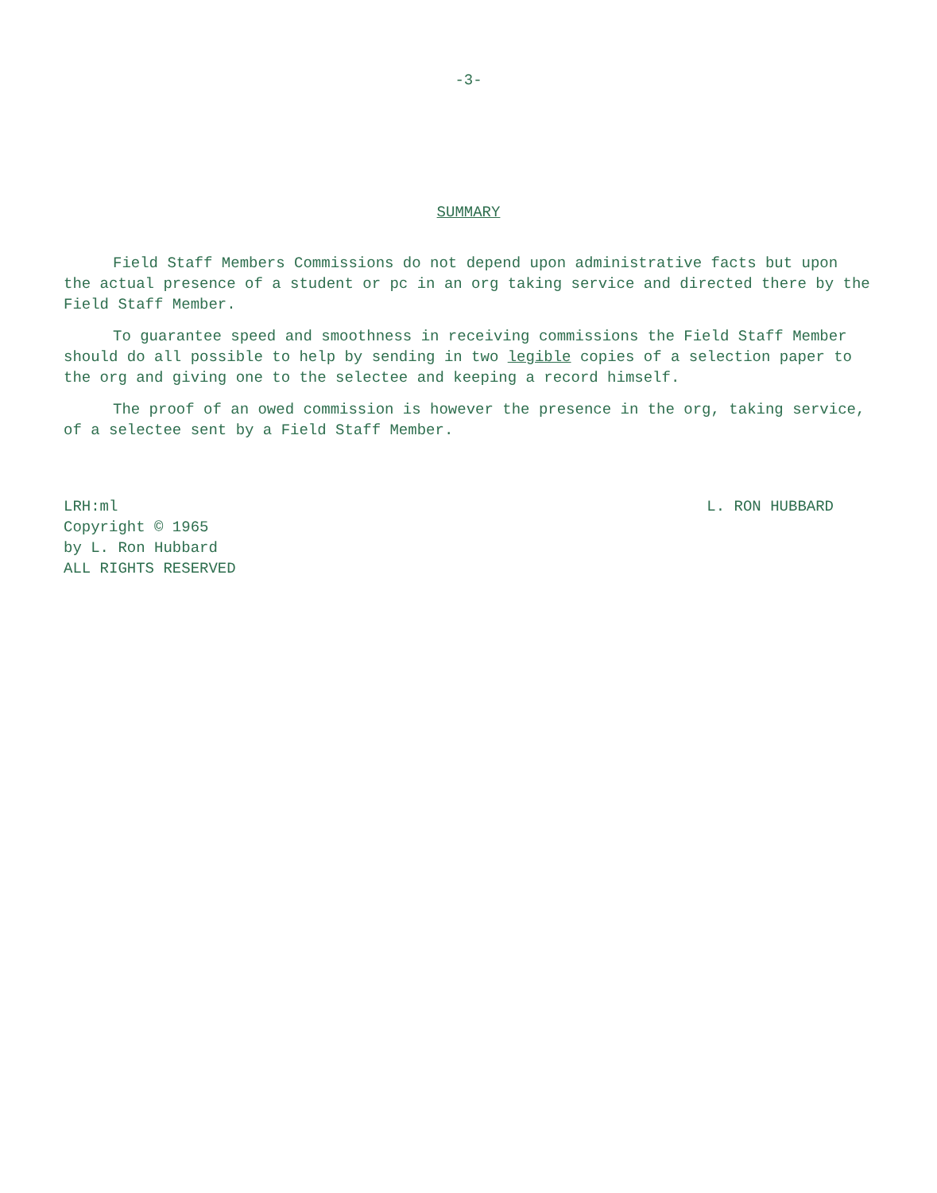-3-
SUMMARY
Field Staff Members Commissions do not depend upon administrative facts but upon the actual presence of a student or pc in an org taking service and directed there by the Field Staff Member.
To guarantee speed and smoothness in receiving commissions the Field Staff Member should do all possible to help by sending in two legible copies of a selection paper to the org and giving one to the selectee and keeping a record himself.
The proof of an owed commission is however the presence in the org, taking service, of a selectee sent by a Field Staff Member.
LRH:ml
Copyright © 1965
by L. Ron Hubbard
ALL RIGHTS RESERVED
L. RON HUBBARD